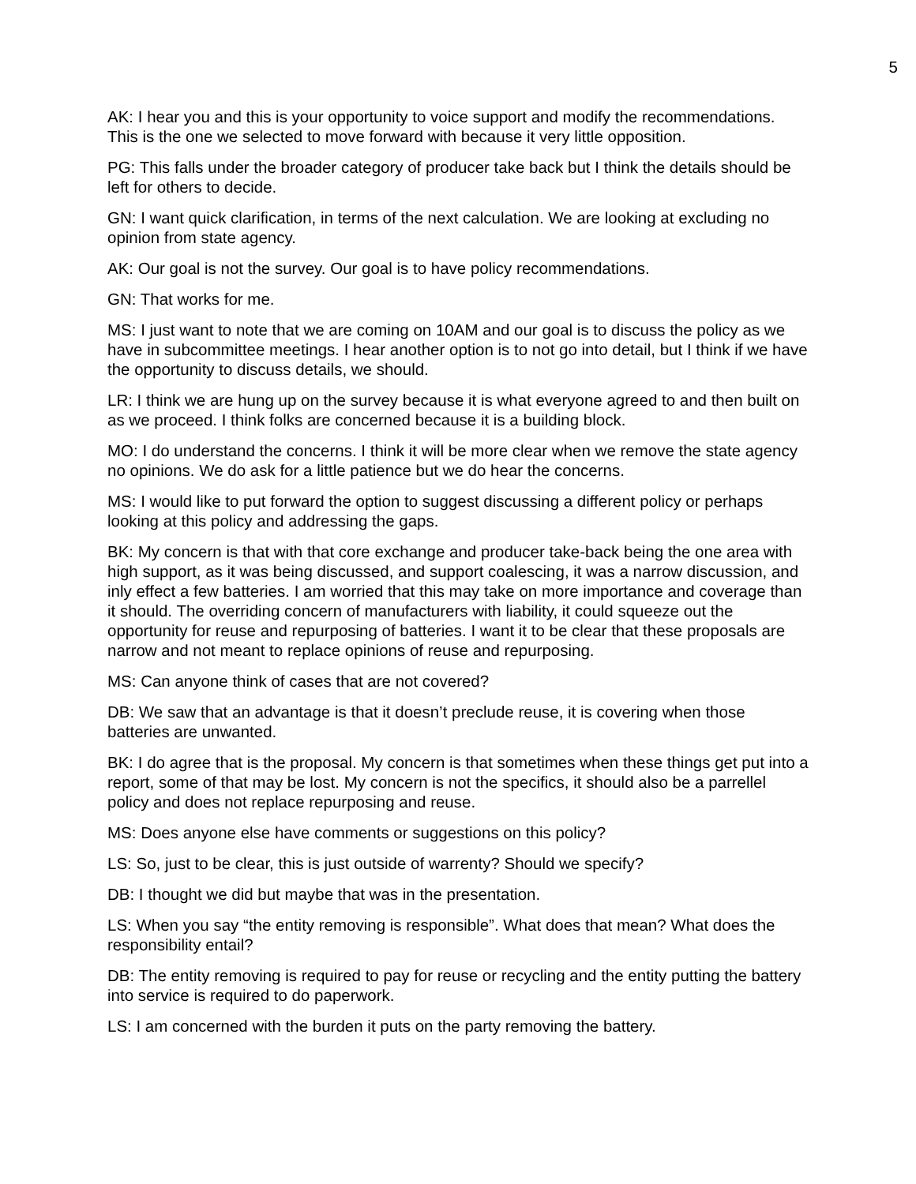5
AK: I hear you and this is your opportunity to voice support and modify the recommendations. This is the one we selected to move forward with because it very little opposition.
PG: This falls under the broader category of producer take back but I think the details should be left for others to decide.
GN: I want quick clarification, in terms of the next calculation. We are looking at excluding no opinion from state agency.
AK: Our goal is not the survey. Our goal is to have policy recommendations.
GN: That works for me.
MS: I just want to note that we are coming on 10AM and our goal is to discuss the policy as we have in subcommittee meetings. I hear another option is to not go into detail, but I think if we have the opportunity to discuss details, we should.
LR: I think we are hung up on the survey because it is what everyone agreed to and then built on as we proceed. I think folks are concerned because it is a building block.
MO: I do understand the concerns. I think it will be more clear when we remove the state agency no opinions. We do ask for a little patience but we do hear the concerns.
MS: I would like to put forward the option to suggest discussing a different policy or perhaps looking at this policy and addressing the gaps.
BK: My concern is that with that core exchange and producer take-back being the one area with high support, as it was being discussed, and support coalescing, it was a narrow discussion, and inly effect a few batteries. I am worried that this may take on more importance and coverage than it should. The overriding concern of manufacturers with liability, it could squeeze out the opportunity for reuse and repurposing of batteries. I want it to be clear that these proposals are narrow and not meant to replace opinions of reuse and repurposing.
MS: Can anyone think of cases that are not covered?
DB: We saw that an advantage is that it doesn’t preclude reuse, it is covering when those batteries are unwanted.
BK: I do agree that is the proposal. My concern is that sometimes when these things get put into a report, some of that may be lost. My concern is not the specifics, it should also be a parrellel policy and does not replace repurposing and reuse.
MS: Does anyone else have comments or suggestions on this policy?
LS: So, just to be clear, this is just outside of warrenty? Should we specify?
DB: I thought we did but maybe that was in the presentation.
LS: When you say “the entity removing is responsible”. What does that mean? What does the responsibility entail?
DB: The entity removing is required to pay for reuse or recycling and the entity putting the battery into service is required to do paperwork.
LS: I am concerned with the burden it puts on the party removing the battery.